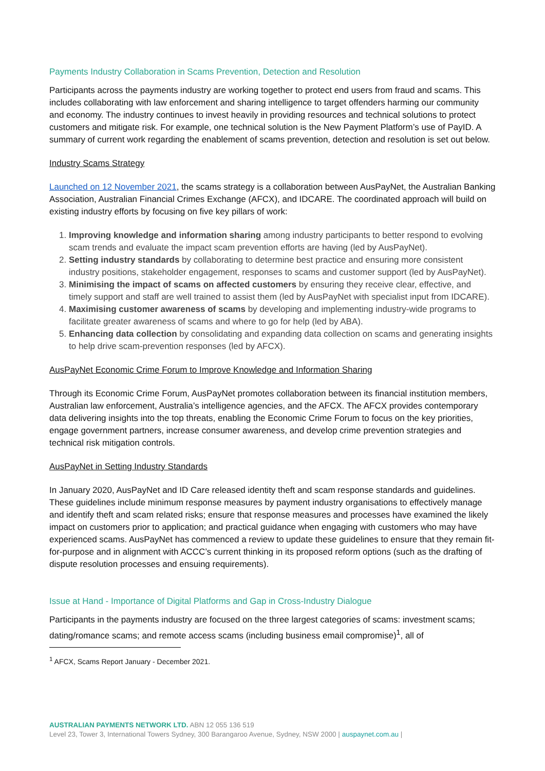Payments Industry Collaboration in Scams Prevention, Detection and Resolution
Participants across the payments industry are working together to protect end users from fraud and scams. This includes collaborating with law enforcement and sharing intelligence to target offenders harming our community and economy. The industry continues to invest heavily in providing resources and technical solutions to protect customers and mitigate risk. For example, one technical solution is the New Payment Platform’s use of PayID. A summary of current work regarding the enablement of scams prevention, detection and resolution is set out below.
Industry Scams Strategy
Launched on 12 November 2021, the scams strategy is a collaboration between AusPayNet, the Australian Banking Association, Australian Financial Crimes Exchange (AFCX), and IDCARE. The coordinated approach will build on existing industry efforts by focusing on five key pillars of work:
1. Improving knowledge and information sharing among industry participants to better respond to evolving scam trends and evaluate the impact scam prevention efforts are having (led by AusPayNet).
2. Setting industry standards by collaborating to determine best practice and ensuring more consistent industry positions, stakeholder engagement, responses to scams and customer support (led by AusPayNet).
3. Minimising the impact of scams on affected customers by ensuring they receive clear, effective, and timely support and staff are well trained to assist them (led by AusPayNet with specialist input from IDCARE).
4. Maximising customer awareness of scams by developing and implementing industry-wide programs to facilitate greater awareness of scams and where to go for help (led by ABA).
5. Enhancing data collection by consolidating and expanding data collection on scams and generating insights to help drive scam-prevention responses (led by AFCX).
AusPayNet Economic Crime Forum to Improve Knowledge and Information Sharing
Through its Economic Crime Forum, AusPayNet promotes collaboration between its financial institution members, Australian law enforcement, Australia’s intelligence agencies, and the AFCX. The AFCX provides contemporary data delivering insights into the top threats, enabling the Economic Crime Forum to focus on the key priorities, engage government partners, increase consumer awareness, and develop crime prevention strategies and technical risk mitigation controls.
AusPayNet in Setting Industry Standards
In January 2020, AusPayNet and ID Care released identity theft and scam response standards and guidelines. These guidelines include minimum response measures by payment industry organisations to effectively manage and identify theft and scam related risks; ensure that response measures and processes have examined the likely impact on customers prior to application; and practical guidance when engaging with customers who may have experienced scams. AusPayNet has commenced a review to update these guidelines to ensure that they remain fit-for-purpose and in alignment with ACCC’s current thinking in its proposed reform options (such as the drafting of dispute resolution processes and ensuing requirements).
Issue at Hand - Importance of Digital Platforms and Gap in Cross-Industry Dialogue
Participants in the payments industry are focused on the three largest categories of scams: investment scams; dating/romance scams; and remote access scams (including business email compromise)<sup>1</sup>, all of
<sup>1</sup> AFCX, Scams Report January - December 2021.
AUSTRALIAN PAYMENTS NETWORK LTD. ABN 12 055 136 519
Level 23, Tower 3, International Towers Sydney, 300 Barangaroo Avenue, Sydney, NSW 2000 | auspaynet.com.au |